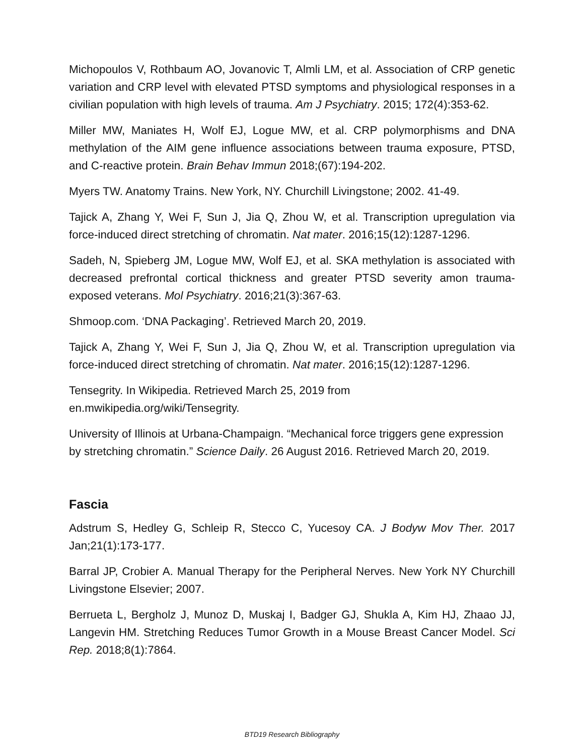Michopoulos V, Rothbaum AO, Jovanovic T, Almli LM, et al. Association of CRP genetic variation and CRP level with elevated PTSD symptoms and physiological responses in a civilian population with high levels of trauma. Am J Psychiatry. 2015; 172(4):353-62.
Miller MW, Maniates H, Wolf EJ, Logue MW, et al. CRP polymorphisms and DNA methylation of the AIM gene influence associations between trauma exposure, PTSD, and C-reactive protein. Brain Behav Immun 2018;(67):194-202.
Myers TW. Anatomy Trains. New York, NY. Churchill Livingstone; 2002. 41-49.
Tajick A, Zhang Y, Wei F, Sun J, Jia Q, Zhou W, et al. Transcription upregulation via force-induced direct stretching of chromatin. Nat mater. 2016;15(12):1287-1296.
Sadeh, N, Spieberg JM, Logue MW, Wolf EJ, et al. SKA methylation is associated with decreased prefrontal cortical thickness and greater PTSD severity amon trauma-exposed veterans. Mol Psychiatry. 2016;21(3):367-63.
Shmoop.com. ‘DNA Packaging’. Retrieved March 20, 2019.
Tajick A, Zhang Y, Wei F, Sun J, Jia Q, Zhou W, et al. Transcription upregulation via force-induced direct stretching of chromatin. Nat mater. 2016;15(12):1287-1296.
Tensegrity. In Wikipedia. Retrieved March 25, 2019 from
en.mwikipedia.org/wiki/Tensegrity.
University of Illinois at Urbana-Champaign. “Mechanical force triggers gene expression by stretching chromatin.” Science Daily. 26 August 2016. Retrieved March 20, 2019.
Fascia
Adstrum S, Hedley G, Schleip R, Stecco C, Yucesoy CA. J Bodyw Mov Ther. 2017 Jan;21(1):173-177.
Barral JP, Crobier A. Manual Therapy for the Peripheral Nerves. New York NY Churchill Livingstone Elsevier; 2007.
Berrueta L, Bergholz J, Munoz D, Muskaj I, Badger GJ, Shukla A, Kim HJ, Zhaao JJ, Langevin HM. Stretching Reduces Tumor Growth in a Mouse Breast Cancer Model. Sci Rep. 2018;8(1):7864.
BTD19 Research Bibliography